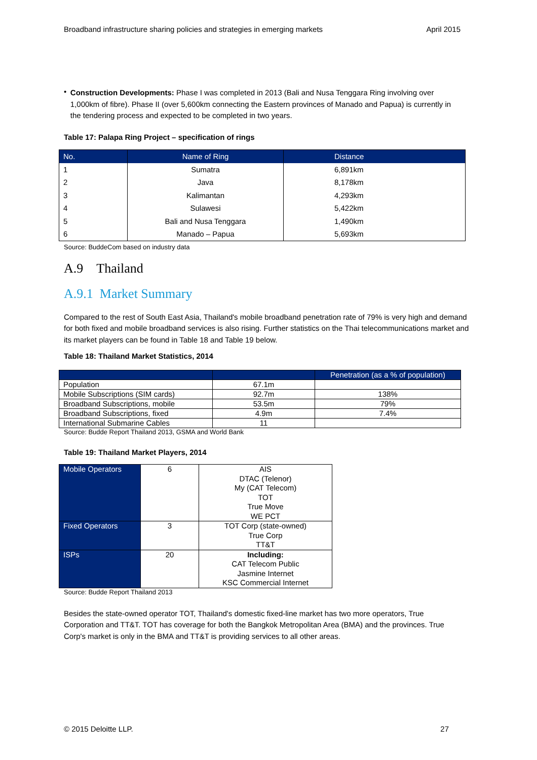Broadband infrastructure sharing policies and strategies in emerging markets April 2015
•
Construction Developments: Phase I was completed in 2013 (Bali and Nusa Tenggara Ring involving over 1,000km of fibre). Phase II (over 5,600km connecting the Eastern provinces of Manado and Papua) is currently in the tendering process and expected to be completed in two years.
Table 17: Palapa Ring Project – specification of rings
| No. | Name of Ring | Distance |
| --- | --- | --- |
| 1 | Sumatra | 6,891km |
| 2 | Java | 8,178km |
| 3 | Kalimantan | 4,293km |
| 4 | Sulawesi | 5,422km |
| 5 | Bali and Nusa Tenggara | 1,490km |
| 6 | Manado – Papua | 5,693km |
Source: BuddeCom based on industry data
A.9 Thailand
A.9.1 Market Summary
Compared to the rest of South East Asia, Thailand's mobile broadband penetration rate of 79% is very high and demand for both fixed and mobile broadband services is also rising. Further statistics on the Thai telecommunications market and its market players can be found in Table 18 and Table 19 below.
Table 18: Thailand Market Statistics, 2014
| | | Penetration (as a % of population) |
| --- | --- | --- |
| Population | 67.1m | |
| Mobile Subscriptions (SIM cards) | 92.7m | 138% |
| Broadband Subscriptions, mobile | 53.5m | 79% |
| Broadband Subscriptions, fixed | 4.9m | 7.4% |
| International Submarine Cables | 11 | |
Source: Budde Report Thailand 2013, GSMA and World Bank
Table 19: Thailand Market Players, 2014
| Mobile Operators | 6 | AIS DTAC (Telenor) My (CAT Telecom) TOT True Move WE PCT |
| Fixed Operators | 3 | TOT Corp (state-owned) True Corp TT&T |
| ISPs | 20 | Including: CAT Telecom Public Jasmine Internet KSC Commercial Internet |
Source: Budde Report Thailand 2013
Besides the state-owned operator TOT, Thailand's domestic fixed-line market has two more operators, True Corporation and TT&T. TOT has coverage for both the Bangkok Metropolitan Area (BMA) and the provinces. True Corp's market is only in the BMA and TT&T is providing services to all other areas.
© 2015 Deloitte LLP. 27